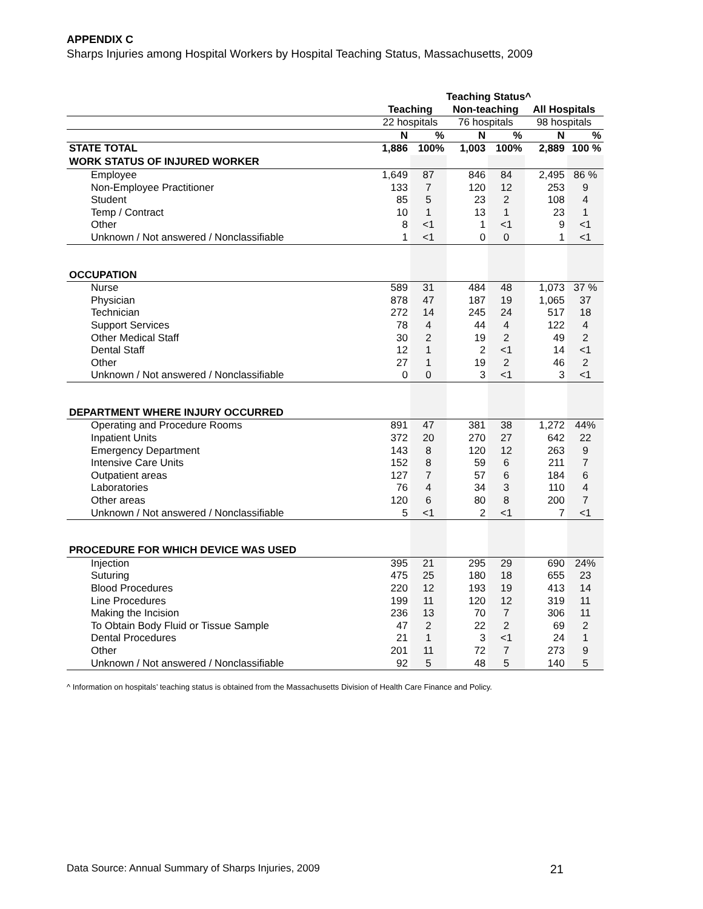APPENDIX C
Sharps Injuries among Hospital Workers by Hospital Teaching Status, Massachusetts, 2009
| | Teaching Status^ | | | | | |
| --- | --- | --- | --- | --- | --- | --- |
| | Teaching | | Non-teaching | | All Hospitals | |
| | 22 hospitals | | 76 hospitals | | 98 hospitals | |
| | N | % | N | % | N | % |
| STATE TOTAL | 1,886 | 100% | 1,003 | 100% | 2,889 | 100 % |
| WORK STATUS OF INJURED WORKER | | | | | | |
| Employee | 1,649 | 87 | 846 | 84 | 2,495 | 86 % |
| Non-Employee Practitioner | 133 | 7 | 120 | 12 | 253 | 9 |
| Student | 85 | 5 | 23 | 2 | 108 | 4 |
| Temp / Contract | 10 | 1 | 13 | 1 | 23 | 1 |
| Other | 8 | <1 | 1 | <1 | 9 | <1 |
| Unknown / Not answered / Nonclassifiable | 1 | <1 | 0 | 0 | 1 | <1 |
| OCCUPATION | | | | | | |
| Nurse | 589 | 31 | 484 | 48 | 1,073 | 37 % |
| Physician | 878 | 47 | 187 | 19 | 1,065 | 37 |
| Technician | 272 | 14 | 245 | 24 | 517 | 18 |
| Support Services | 78 | 4 | 44 | 4 | 122 | 4 |
| Other Medical Staff | 30 | 2 | 19 | 2 | 49 | 2 |
| Dental Staff | 12 | 1 | 2 | <1 | 14 | <1 |
| Other | 27 | 1 | 19 | 2 | 46 | 2 |
| Unknown / Not answered / Nonclassifiable | 0 | 0 | 3 | <1 | 3 | <1 |
| DEPARTMENT WHERE INJURY OCCURRED | | | | | | |
| Operating and Procedure Rooms | 891 | 47 | 381 | 38 | 1,272 | 44% |
| Inpatient Units | 372 | 20 | 270 | 27 | 642 | 22 |
| Emergency Department | 143 | 8 | 120 | 12 | 263 | 9 |
| Intensive Care Units | 152 | 8 | 59 | 6 | 211 | 7 |
| Outpatient areas | 127 | 7 | 57 | 6 | 184 | 6 |
| Laboratories | 76 | 4 | 34 | 3 | 110 | 4 |
| Other areas | 120 | 6 | 80 | 8 | 200 | 7 |
| Unknown / Not answered / Nonclassifiable | 5 | <1 | 2 | <1 | 7 | <1 |
| PROCEDURE FOR WHICH DEVICE WAS USED | | | | | | |
| Injection | 395 | 21 | 295 | 29 | 690 | 24% |
| Suturing | 475 | 25 | 180 | 18 | 655 | 23 |
| Blood Procedures | 220 | 12 | 193 | 19 | 413 | 14 |
| Line Procedures | 199 | 11 | 120 | 12 | 319 | 11 |
| Making the Incision | 236 | 13 | 70 | 7 | 306 | 11 |
| To Obtain Body Fluid or Tissue Sample | 47 | 2 | 22 | 2 | 69 | 2 |
| Dental Procedures | 21 | 1 | 3 | <1 | 24 | 1 |
| Other | 201 | 11 | 72 | 7 | 273 | 9 |
| Unknown / Not answered / Nonclassifiable | 92 | 5 | 48 | 5 | 140 | 5 |
^ Information on hospitals’ teaching status is obtained from the Massachusetts Division of Health Care Finance and Policy.
Data Source: Annual Summary of Sharps Injuries, 2009 21